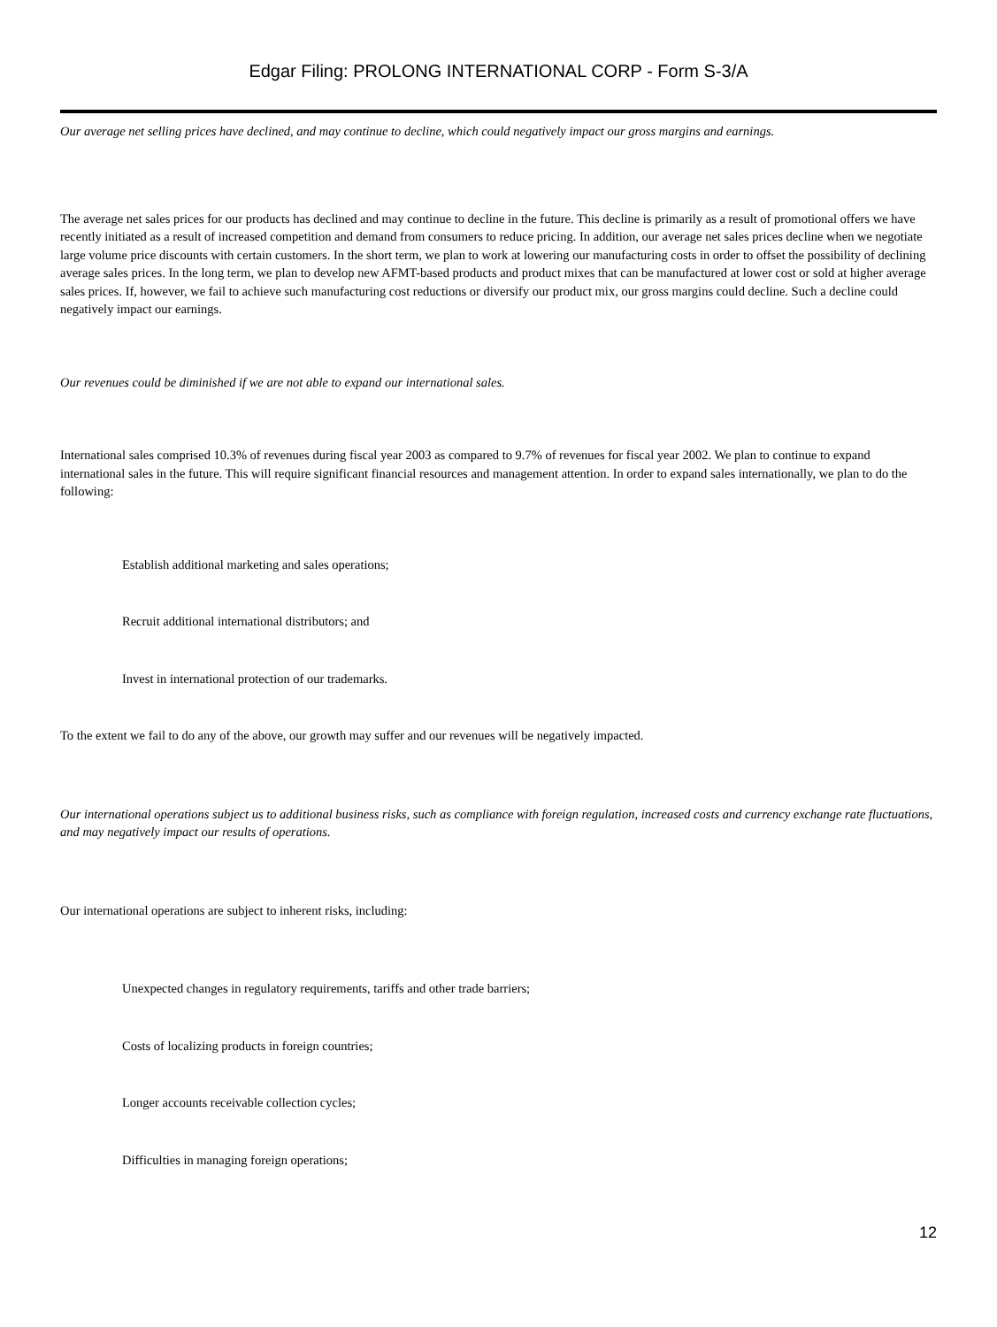Edgar Filing: PROLONG INTERNATIONAL CORP - Form S-3/A
Our average net selling prices have declined, and may continue to decline, which could negatively impact our gross margins and earnings.
The average net sales prices for our products has declined and may continue to decline in the future. This decline is primarily as a result of promotional offers we have recently initiated as a result of increased competition and demand from consumers to reduce pricing. In addition, our average net sales prices decline when we negotiate large volume price discounts with certain customers. In the short term, we plan to work at lowering our manufacturing costs in order to offset the possibility of declining average sales prices. In the long term, we plan to develop new AFMT-based products and product mixes that can be manufactured at lower cost or sold at higher average sales prices. If, however, we fail to achieve such manufacturing cost reductions or diversify our product mix, our gross margins could decline. Such a decline could negatively impact our earnings.
Our revenues could be diminished if we are not able to expand our international sales.
International sales comprised 10.3% of revenues during fiscal year 2003 as compared to 9.7% of revenues for fiscal year 2002. We plan to continue to expand international sales in the future. This will require significant financial resources and management attention. In order to expand sales internationally, we plan to do the following:
Establish additional marketing and sales operations;
Recruit additional international distributors; and
Invest in international protection of our trademarks.
To the extent we fail to do any of the above, our growth may suffer and our revenues will be negatively impacted.
Our international operations subject us to additional business risks, such as compliance with foreign regulation, increased costs and currency exchange rate fluctuations, and may negatively impact our results of operations.
Our international operations are subject to inherent risks, including:
Unexpected changes in regulatory requirements, tariffs and other trade barriers;
Costs of localizing products in foreign countries;
Longer accounts receivable collection cycles;
Difficulties in managing foreign operations;
12